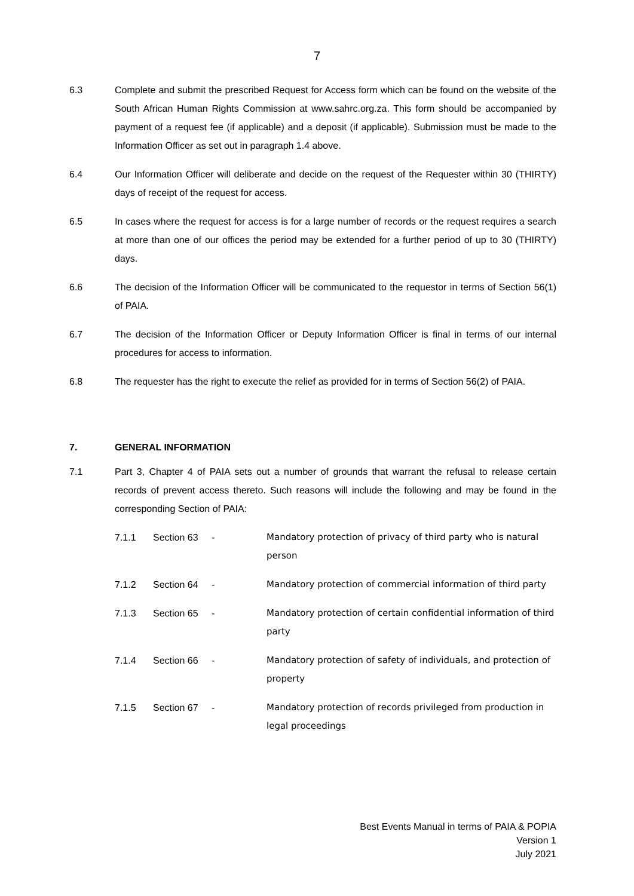7
6.3 Complete and submit the prescribed Request for Access form which can be found on the website of the South African Human Rights Commission at www.sahrc.org.za. This form should be accompanied by payment of a request fee (if applicable) and a deposit (if applicable). Submission must be made to the Information Officer as set out in paragraph 1.4 above.
6.4 Our Information Officer will deliberate and decide on the request of the Requester within 30 (THIRTY) days of receipt of the request for access.
6.5 In cases where the request for access is for a large number of records or the request requires a search at more than one of our offices the period may be extended for a further period of up to 30 (THIRTY) days.
6.6 The decision of the Information Officer will be communicated to the requestor in terms of Section 56(1) of PAIA.
6.7 The decision of the Information Officer or Deputy Information Officer is final in terms of our internal procedures for access to information.
6.8 The requester has the right to execute the relief as provided for in terms of Section 56(2) of PAIA.
7. GENERAL INFORMATION
7.1 Part 3, Chapter 4 of PAIA sets out a number of grounds that warrant the refusal to release certain records of prevent access thereto. Such reasons will include the following and may be found in the corresponding Section of PAIA:
7.1.1 Section 63 - Mandatory protection of privacy of third party who is natural person
7.1.2 Section 64 - Mandatory protection of commercial information of third party
7.1.3 Section 65 - Mandatory protection of certain confidential information of third party
7.1.4 Section 66 - Mandatory protection of safety of individuals, and protection of property
7.1.5 Section 67 - Mandatory protection of records privileged from production in legal proceedings
Best Events Manual in terms of PAIA & POPIA
Version 1
July 2021